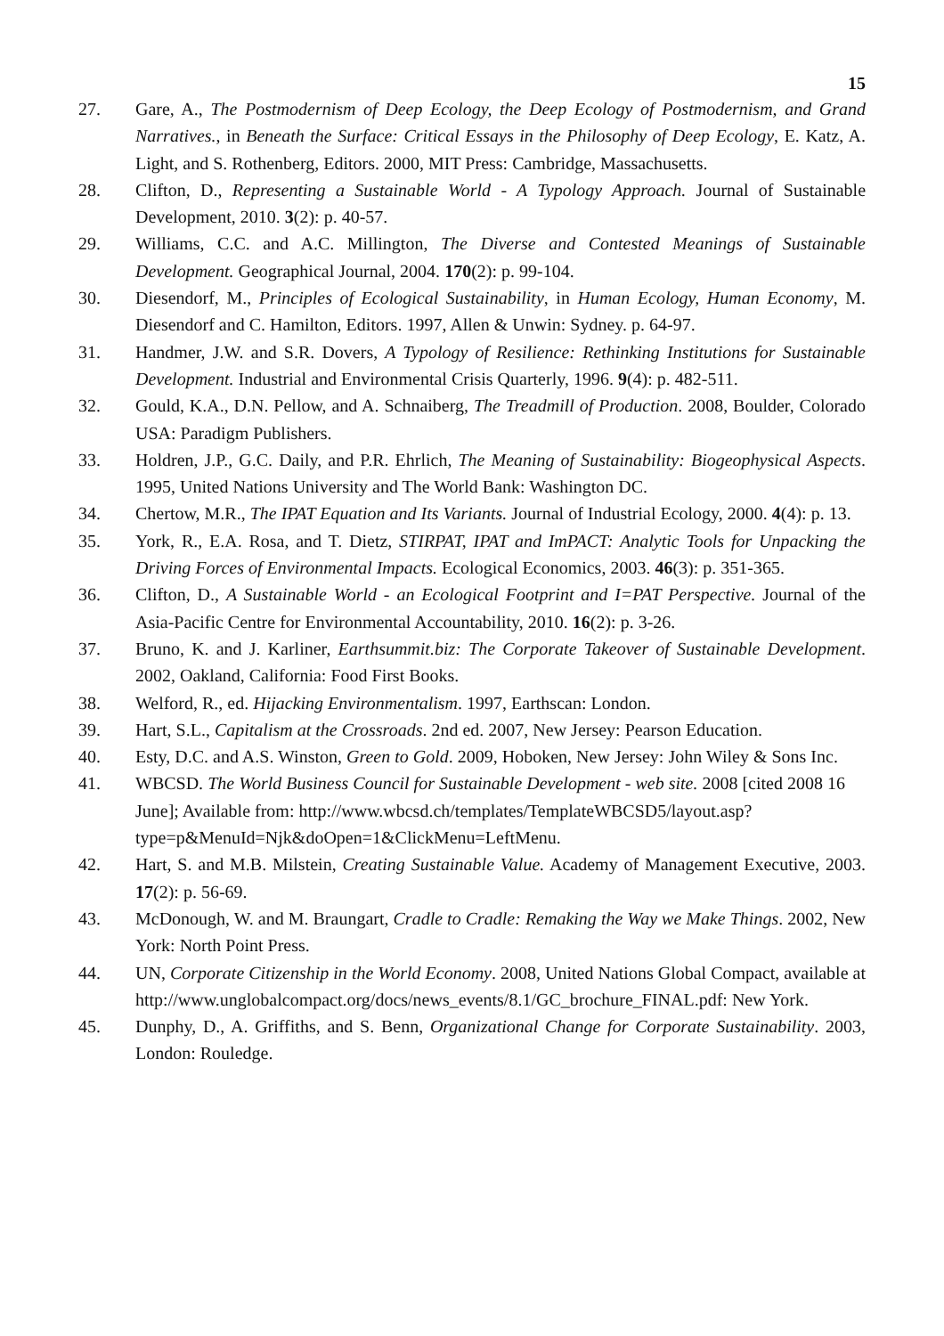15
27. Gare, A., The Postmodernism of Deep Ecology, the Deep Ecology of Postmodernism, and Grand Narratives., in Beneath the Surface: Critical Essays in the Philosophy of Deep Ecology, E. Katz, A. Light, and S. Rothenberg, Editors. 2000, MIT Press: Cambridge, Massachusetts.
28. Clifton, D., Representing a Sustainable World - A Typology Approach. Journal of Sustainable Development, 2010. 3(2): p. 40-57.
29. Williams, C.C. and A.C. Millington, The Diverse and Contested Meanings of Sustainable Development. Geographical Journal, 2004. 170(2): p. 99-104.
30. Diesendorf, M., Principles of Ecological Sustainability, in Human Ecology, Human Economy, M. Diesendorf and C. Hamilton, Editors. 1997, Allen & Unwin: Sydney. p. 64-97.
31. Handmer, J.W. and S.R. Dovers, A Typology of Resilience: Rethinking Institutions for Sustainable Development. Industrial and Environmental Crisis Quarterly, 1996. 9(4): p. 482-511.
32. Gould, K.A., D.N. Pellow, and A. Schnaiberg, The Treadmill of Production. 2008, Boulder, Colorado USA: Paradigm Publishers.
33. Holdren, J.P., G.C. Daily, and P.R. Ehrlich, The Meaning of Sustainability: Biogeophysical Aspects. 1995, United Nations University and The World Bank: Washington DC.
34. Chertow, M.R., The IPAT Equation and Its Variants. Journal of Industrial Ecology, 2000. 4(4): p. 13.
35. York, R., E.A. Rosa, and T. Dietz, STIRPAT, IPAT and ImPACT: Analytic Tools for Unpacking the Driving Forces of Environmental Impacts. Ecological Economics, 2003. 46(3): p. 351-365.
36. Clifton, D., A Sustainable World - an Ecological Footprint and I=PAT Perspective. Journal of the Asia-Pacific Centre for Environmental Accountability, 2010. 16(2): p. 3-26.
37. Bruno, K. and J. Karliner, Earthsummit.biz: The Corporate Takeover of Sustainable Development. 2002, Oakland, California: Food First Books.
38. Welford, R., ed. Hijacking Environmentalism. 1997, Earthscan: London.
39. Hart, S.L., Capitalism at the Crossroads. 2nd ed. 2007, New Jersey: Pearson Education.
40. Esty, D.C. and A.S. Winston, Green to Gold. 2009, Hoboken, New Jersey: John Wiley & Sons Inc.
41. WBCSD. The World Business Council for Sustainable Development - web site. 2008 [cited 2008 16 June]; Available from: http://www.wbcsd.ch/templates/TemplateWBCSD5/layout.asp?type=p&MenuId=Njk&doOpen=1&ClickMenu=LeftMenu.
42. Hart, S. and M.B. Milstein, Creating Sustainable Value. Academy of Management Executive, 2003. 17(2): p. 56-69.
43. McDonough, W. and M. Braungart, Cradle to Cradle: Remaking the Way we Make Things. 2002, New York: North Point Press.
44. UN, Corporate Citizenship in the World Economy. 2008, United Nations Global Compact, available at http://www.unglobalcompact.org/docs/news_events/8.1/GC_brochure_FINAL.pdf: New York.
45. Dunphy, D., A. Griffiths, and S. Benn, Organizational Change for Corporate Sustainability. 2003, London: Rouledge.